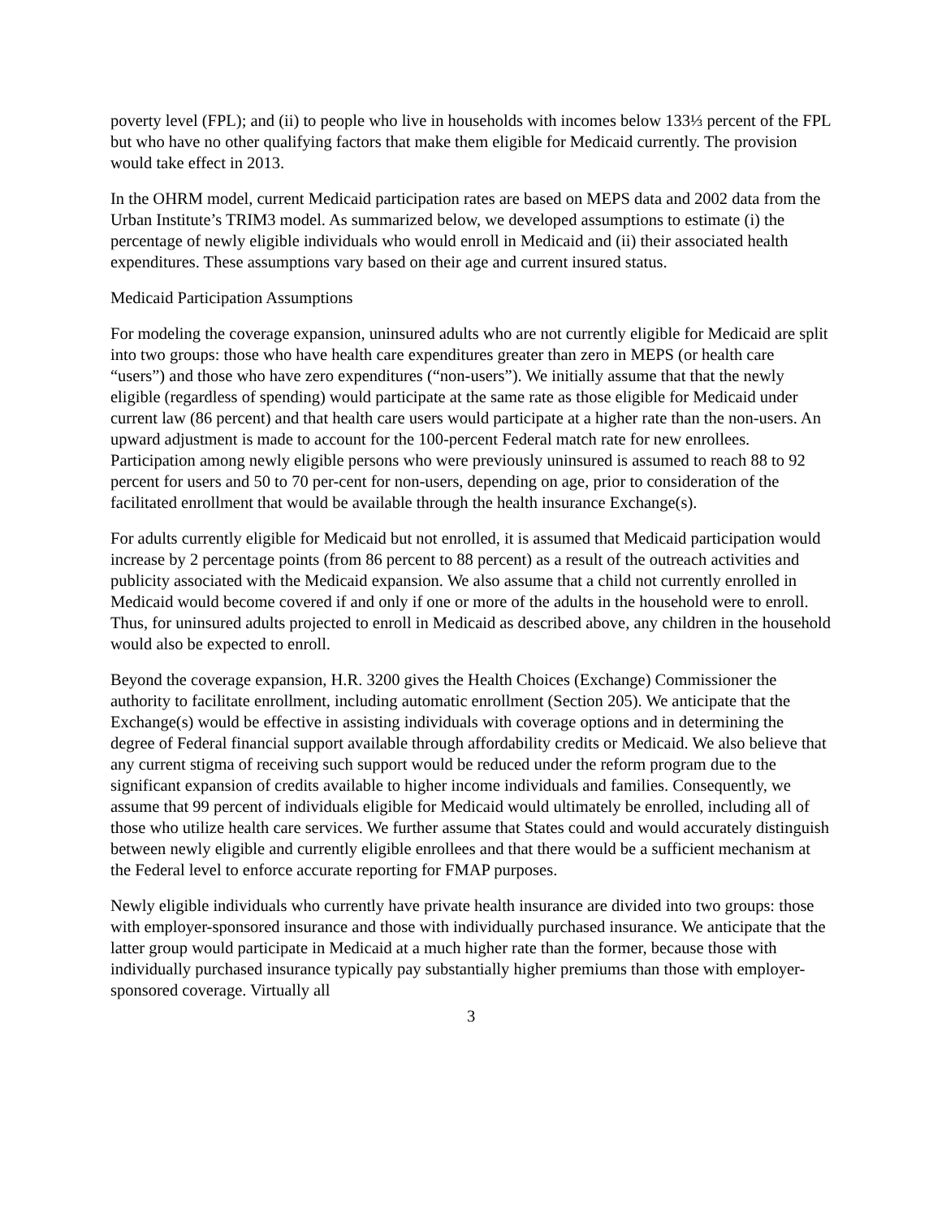poverty level (FPL); and (ii) to people who live in households with incomes below 133⅓ percent of the FPL but who have no other qualifying factors that make them eligible for Medicaid currently. The provision would take effect in 2013.
In the OHRM model, current Medicaid participation rates are based on MEPS data and 2002 data from the Urban Institute’s TRIM3 model. As summarized below, we developed assumptions to estimate (i) the percentage of newly eligible individuals who would enroll in Medicaid and (ii) their associated health expenditures. These assumptions vary based on their age and current insured status.
Medicaid Participation Assumptions
For modeling the coverage expansion, uninsured adults who are not currently eligible for Medicaid are split into two groups: those who have health care expenditures greater than zero in MEPS (or health care “users”) and those who have zero expenditures (“non-users”). We initially assume that that the newly eligible (regardless of spending) would participate at the same rate as those eligible for Medicaid under current law (86 percent) and that health care users would participate at a higher rate than the non-users. An upward adjustment is made to account for the 100-percent Federal match rate for new enrollees. Participation among newly eligible persons who were previously uninsured is assumed to reach 88 to 92 percent for users and 50 to 70 per-cent for non-users, depending on age, prior to consideration of the facilitated enrollment that would be available through the health insurance Exchange(s).
For adults currently eligible for Medicaid but not enrolled, it is assumed that Medicaid participation would increase by 2 percentage points (from 86 percent to 88 percent) as a result of the outreach activities and publicity associated with the Medicaid expansion. We also assume that a child not currently enrolled in Medicaid would become covered if and only if one or more of the adults in the household were to enroll. Thus, for uninsured adults projected to enroll in Medicaid as described above, any children in the household would also be expected to enroll.
Beyond the coverage expansion, H.R. 3200 gives the Health Choices (Exchange) Commissioner the authority to facilitate enrollment, including automatic enrollment (Section 205). We anticipate that the Exchange(s) would be effective in assisting individuals with coverage options and in determining the degree of Federal financial support available through affordability credits or Medicaid. We also believe that any current stigma of receiving such support would be reduced under the reform program due to the significant expansion of credits available to higher income individuals and families. Consequently, we assume that 99 percent of individuals eligible for Medicaid would ultimately be enrolled, including all of those who utilize health care services. We further assume that States could and would accurately distinguish between newly eligible and currently eligible enrollees and that there would be a sufficient mechanism at the Federal level to enforce accurate reporting for FMAP purposes.
Newly eligible individuals who currently have private health insurance are divided into two groups: those with employer-sponsored insurance and those with individually purchased insurance. We anticipate that the latter group would participate in Medicaid at a much higher rate than the former, because those with individually purchased insurance typically pay substantially higher premiums than those with employer-sponsored coverage. Virtually all
3